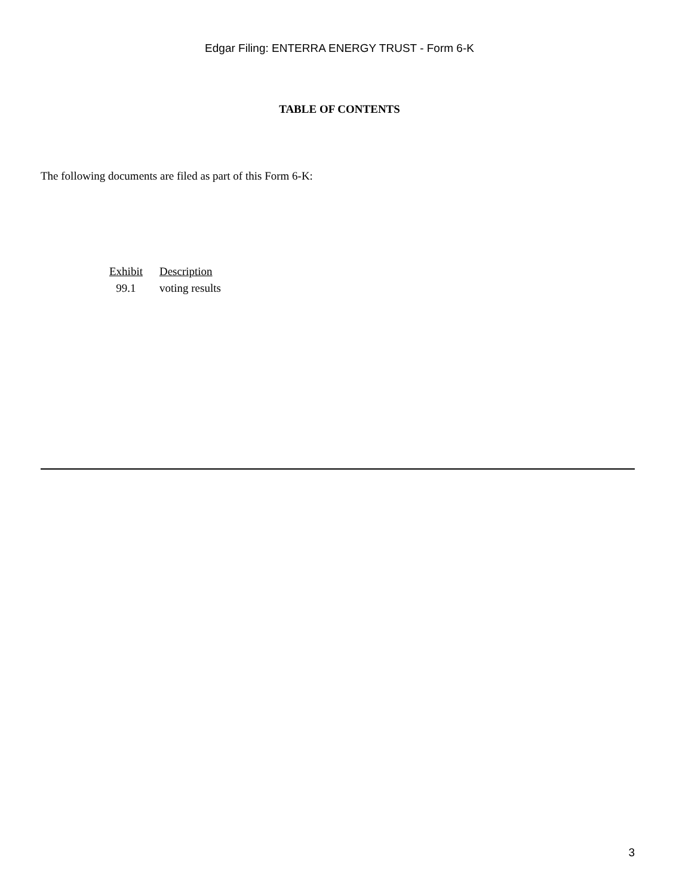Edgar Filing: ENTERRA ENERGY TRUST - Form 6-K
TABLE OF CONTENTS
The following documents are filed as part of this Form 6-K:
| Exhibit | Description |
| --- | --- |
| 99.1 | voting results |
3